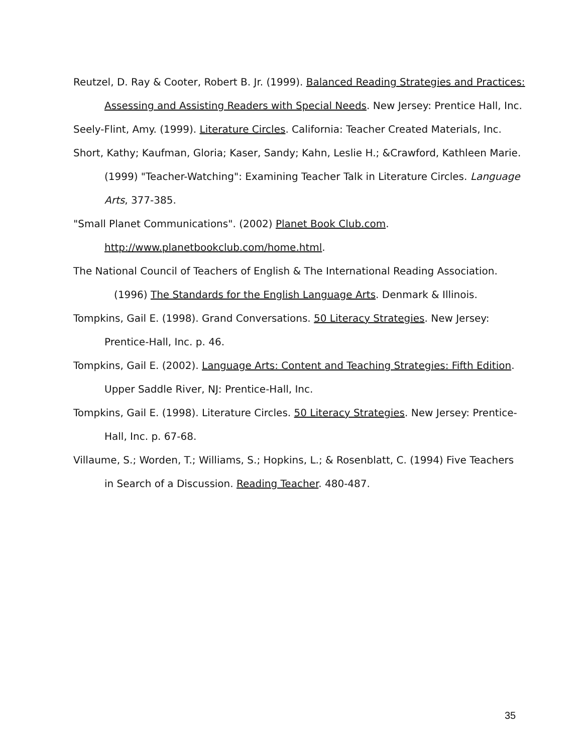Reutzel, D. Ray & Cooter, Robert B. Jr. (1999). Balanced Reading Strategies and Practices: Assessing and Assisting Readers with Special Needs. New Jersey: Prentice Hall, Inc.
Seely-Flint, Amy. (1999). Literature Circles. California: Teacher Created Materials, Inc.
Short, Kathy; Kaufman, Gloria; Kaser, Sandy; Kahn, Leslie H.; &Crawford, Kathleen Marie. (1999) "Teacher-Watching": Examining Teacher Talk in Literature Circles. Language Arts, 377-385.
"Small Planet Communications". (2002) Planet Book Club.com.
http://www.planetbookclub.com/home.html.
The National Council of Teachers of English & The International Reading Association.
(1996) The Standards for the English Language Arts. Denmark & Illinois.
Tompkins, Gail E. (1998). Grand Conversations. 50 Literacy Strategies. New Jersey: Prentice-Hall, Inc. p. 46.
Tompkins, Gail E. (2002). Language Arts: Content and Teaching Strategies: Fifth Edition. Upper Saddle River, NJ: Prentice-Hall, Inc.
Tompkins, Gail E. (1998). Literature Circles. 50 Literacy Strategies. New Jersey: Prentice-Hall, Inc. p. 67-68.
Villaume, S.; Worden, T.; Williams, S.; Hopkins, L.; & Rosenblatt, C. (1994) Five Teachers in Search of a Discussion. Reading Teacher. 480-487.
35